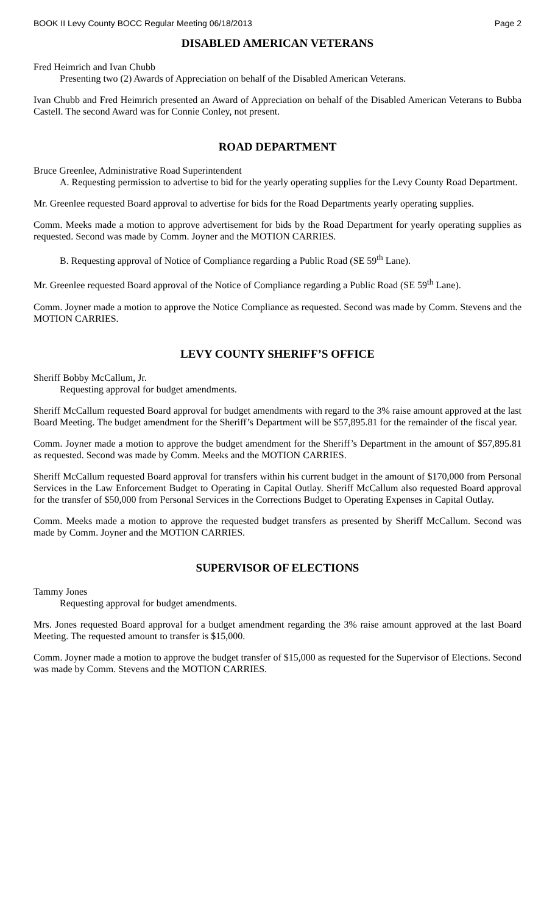BOOK II Levy County BOCC Regular Meeting 06/18/2013 Page 2
DISABLED AMERICAN VETERANS
Fred Heimrich and Ivan Chubb
Presenting two (2) Awards of Appreciation on behalf of the Disabled American Veterans.
Ivan Chubb and Fred Heimrich presented an Award of Appreciation on behalf of the Disabled American Veterans to Bubba Castell. The second Award was for Connie Conley, not present.
ROAD DEPARTMENT
Bruce Greenlee, Administrative Road Superintendent
A. Requesting permission to advertise to bid for the yearly operating supplies for the Levy County Road Department.
Mr. Greenlee requested Board approval to advertise for bids for the Road Departments yearly operating supplies.
Comm. Meeks made a motion to approve advertisement for bids by the Road Department for yearly operating supplies as requested. Second was made by Comm. Joyner and the MOTION CARRIES.
B. Requesting approval of Notice of Compliance regarding a Public Road (SE 59<sup>th</sup> Lane).
Mr. Greenlee requested Board approval of the Notice of Compliance regarding a Public Road (SE 59<sup>th</sup> Lane).
Comm. Joyner made a motion to approve the Notice Compliance as requested. Second was made by Comm. Stevens and the MOTION CARRIES.
LEVY COUNTY SHERIFF’S OFFICE
Sheriff Bobby McCallum, Jr.
Requesting approval for budget amendments.
Sheriff McCallum requested Board approval for budget amendments with regard to the 3% raise amount approved at the last Board Meeting. The budget amendment for the Sheriff’s Department will be $57,895.81 for the remainder of the fiscal year.
Comm. Joyner made a motion to approve the budget amendment for the Sheriff’s Department in the amount of $57,895.81 as requested. Second was made by Comm. Meeks and the MOTION CARRIES.
Sheriff McCallum requested Board approval for transfers within his current budget in the amount of $170,000 from Personal Services in the Law Enforcement Budget to Operating in Capital Outlay. Sheriff McCallum also requested Board approval for the transfer of $50,000 from Personal Services in the Corrections Budget to Operating Expenses in Capital Outlay.
Comm. Meeks made a motion to approve the requested budget transfers as presented by Sheriff McCallum. Second was made by Comm. Joyner and the MOTION CARRIES.
SUPERVISOR OF ELECTIONS
Tammy Jones
Requesting approval for budget amendments.
Mrs. Jones requested Board approval for a budget amendment regarding the 3% raise amount approved at the last Board Meeting. The requested amount to transfer is $15,000.
Comm. Joyner made a motion to approve the budget transfer of $15,000 as requested for the Supervisor of Elections. Second was made by Comm. Stevens and the MOTION CARRIES.